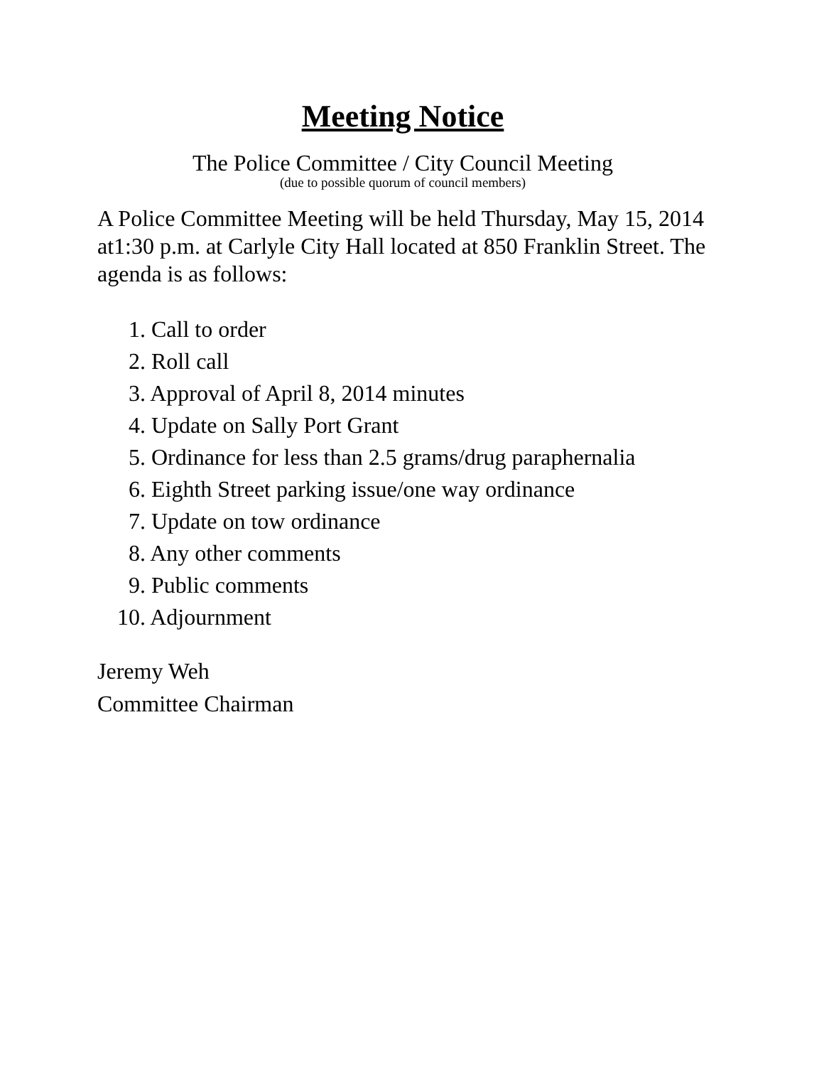Meeting Notice
The Police Committee / City Council Meeting
(due to possible quorum of council members)
A Police Committee Meeting will be held Thursday, May 15, 2014 at1:30 p.m. at Carlyle City Hall located at 850 Franklin Street. The agenda is as follows:
1. Call to order
2. Roll call
3. Approval of April 8, 2014 minutes
4. Update on Sally Port Grant
5. Ordinance for less than 2.5 grams/drug paraphernalia
6. Eighth Street parking issue/one way ordinance
7. Update on tow ordinance
8. Any other comments
9. Public comments
10. Adjournment
Jeremy Weh
Committee Chairman